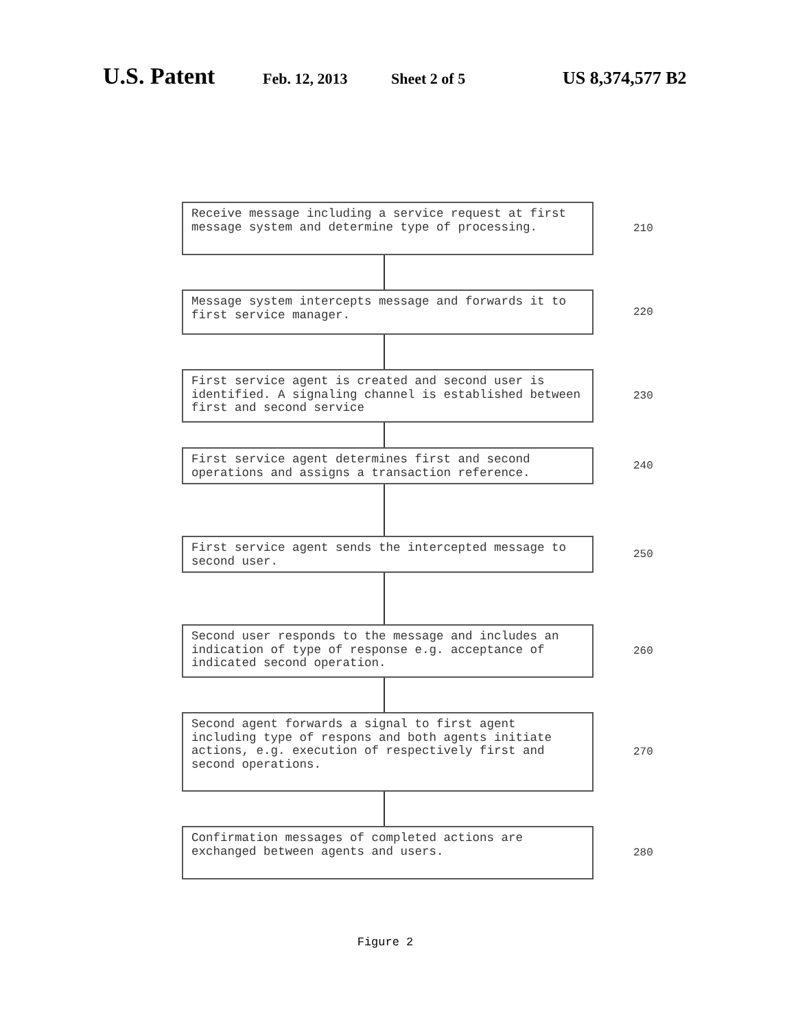U.S. Patent Feb. 12, 2013 Sheet 2 of 5 US 8,374,577 B2
Receive message including a service request at first message system and determine type of processing.
210
Message system intercepts message and forwards it to first service manager.
220
First service agent is created and second user is identified. A signaling channel is established between first and second service
230
First service agent determines first and second operations and assigns a transaction reference.
240
First service agent sends the intercepted message to second user.
250
Second user responds to the message and includes an indication of type of response e.g. acceptance of indicated second operation.
260
Second agent forwards a signal to first agent including type of respons and both agents initiate actions, e.g. execution of respectively first and second operations.
270
Confirmation messages of completed actions are exchanged between agents and users.
280
Figure 2